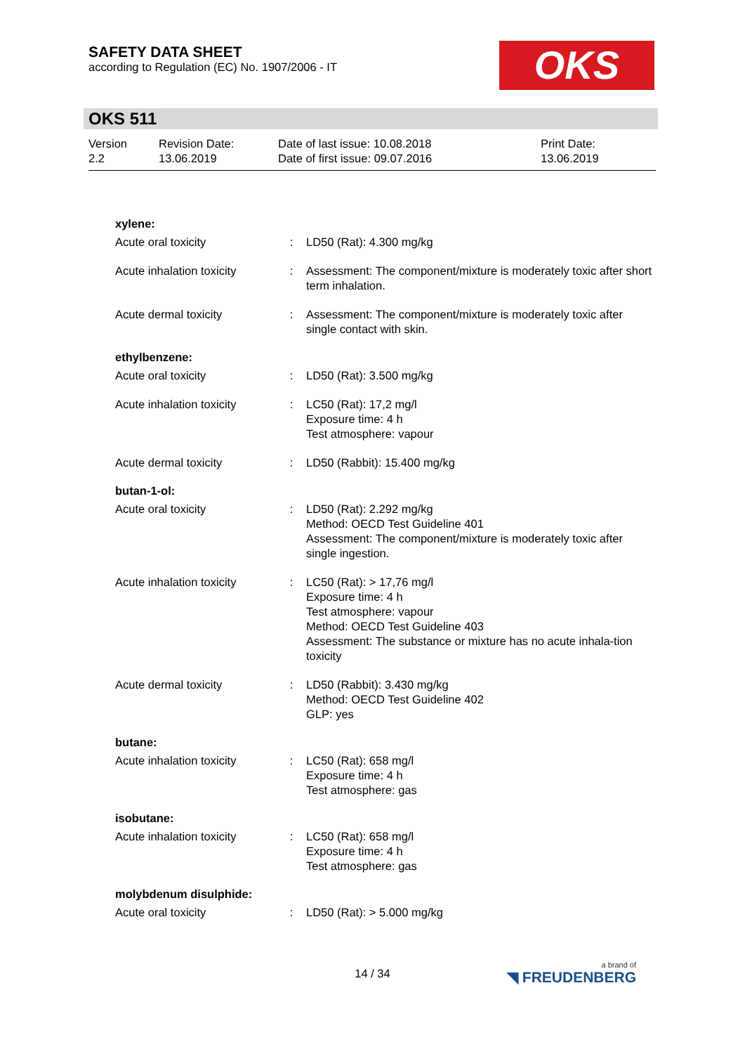SAFETY DATA SHEET
according to Regulation (EC) No. 1907/2006 - IT
OKS
OKS 511
Version
2.2
Revision Date:
13.06.2019
Date of last issue: 10.08.2018
Date of first issue: 09.07.2016
Print Date:
13.06.2019
xylene:
Acute oral toxicity : LD50 (Rat): 4.300 mg/kg
Acute inhalation toxicity
: Assessment: The component/mixture is moderately toxic after short term inhalation.
Acute dermal toxicity : Assessment: The component/mixture is moderately toxic after single contact with skin.
ethylbenzene:
Acute oral toxicity : LD50 (Rat): 3.500 mg/kg
Acute inhalation toxicity
: LC50 (Rat): 17,2 mg/l
Exposure time: 4 h
Test atmosphere: vapour
Acute dermal toxicity : LD50 (Rabbit): 15.400 mg/kg
butan-1-ol:
Acute oral toxicity : LD50 (Rat): 2.292 mg/kg
Method: OECD Test Guideline 401
Assessment: The component/mixture is moderately toxic after single ingestion.
Acute inhalation toxicity
: LC50 (Rat): > 17,76 mg/l
Exposure time: 4 h
Test atmosphere: vapour
Method: OECD Test Guideline 403
Assessment: The substance or mixture has no acute inhala-tion toxicity
Acute dermal toxicity : LD50 (Rabbit): 3.430 mg/kg
Method: OECD Test Guideline 402
GLP: yes
butane:
Acute inhalation toxicity
: LC50 (Rat): 658 mg/l
Exposure time: 4 h
Test atmosphere: gas
isobutane:
Acute inhalation toxicity
: LC50 (Rat): 658 mg/l
Exposure time: 4 h
Test atmosphere: gas
molybdenum disulphide:
Acute oral toxicity : LD50 (Rat): > 5.000 mg/kg
14 / 34 a brand of
◥ FREUDENBERG